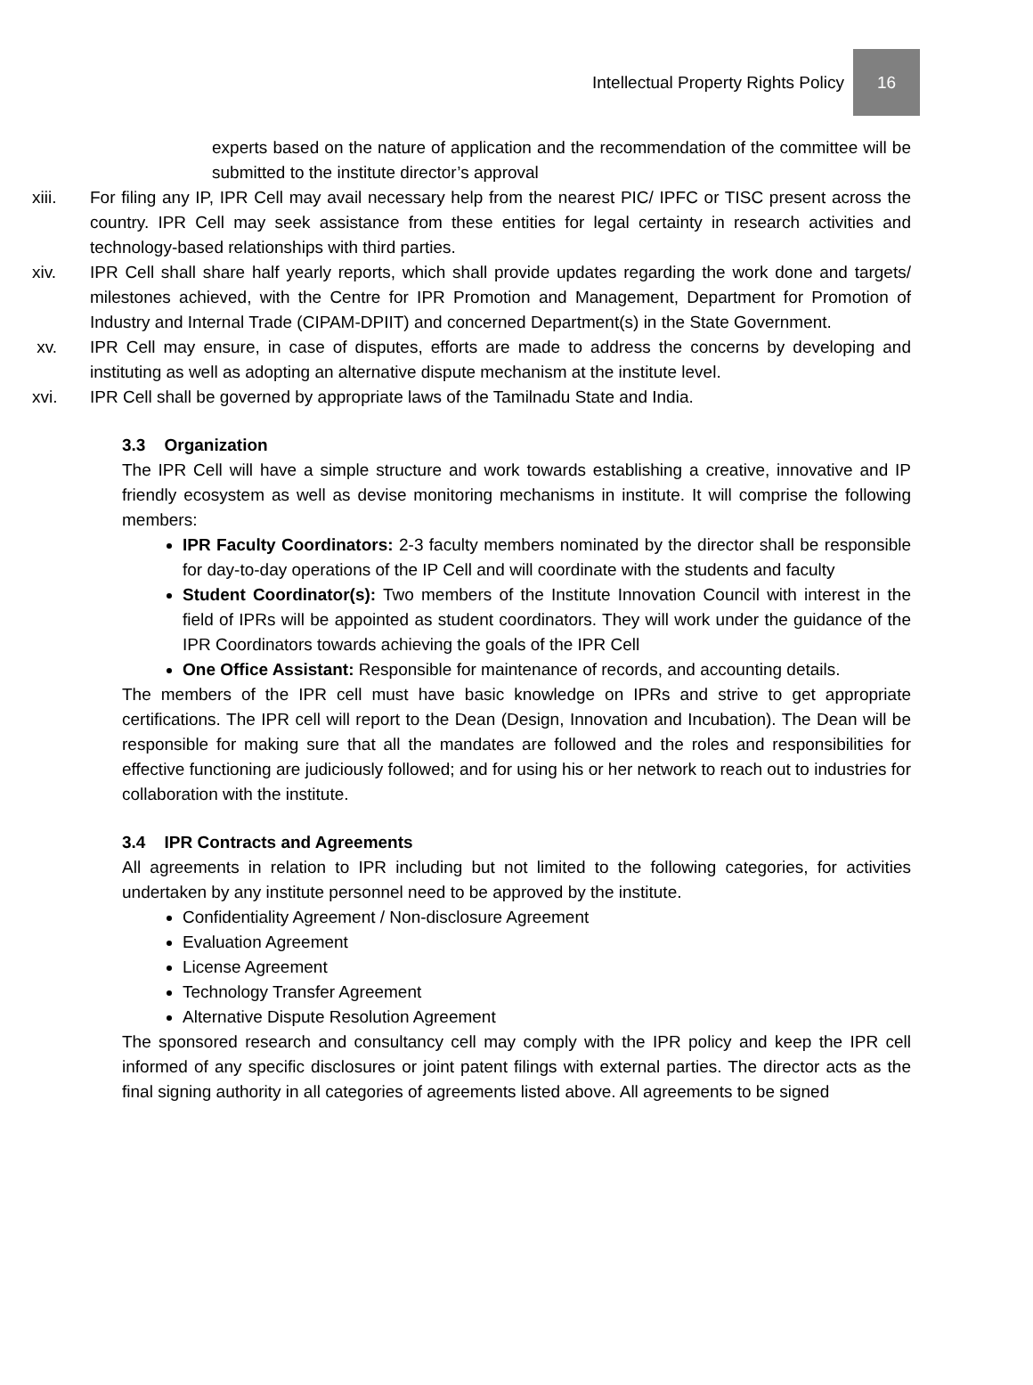Intellectual Property Rights Policy
16
experts based on the nature of application and the recommendation of the committee will be submitted to the institute director’s approval
xiii. For filing any IP, IPR Cell may avail necessary help from the nearest PIC/ IPFC or TISC present across the country. IPR Cell may seek assistance from these entities for legal certainty in research activities and technology-based relationships with third parties.
xiv. IPR Cell shall share half yearly reports, which shall provide updates regarding the work done and targets/ milestones achieved, with the Centre for IPR Promotion and Management, Department for Promotion of Industry and Internal Trade (CIPAM-DPIIT) and concerned Department(s) in the State Government.
xv. IPR Cell may ensure, in case of disputes, efforts are made to address the concerns by developing and instituting as well as adopting an alternative dispute mechanism at the institute level.
xvi. IPR Cell shall be governed by appropriate laws of the Tamilnadu State and India.
3.3 Organization
The IPR Cell will have a simple structure and work towards establishing a creative, innovative and IP friendly ecosystem as well as devise monitoring mechanisms in institute. It will comprise the following members:
IPR Faculty Coordinators: 2-3 faculty members nominated by the director shall be responsible for day-to-day operations of the IP Cell and will coordinate with the students and faculty
Student Coordinator(s): Two members of the Institute Innovation Council with interest in the field of IPRs will be appointed as student coordinators. They will work under the guidance of the IPR Coordinators towards achieving the goals of the IPR Cell
One Office Assistant: Responsible for maintenance of records, and accounting details.
The members of the IPR cell must have basic knowledge on IPRs and strive to get appropriate certifications. The IPR cell will report to the Dean (Design, Innovation and Incubation). The Dean will be responsible for making sure that all the mandates are followed and the roles and responsibilities for effective functioning are judiciously followed; and for using his or her network to reach out to industries for collaboration with the institute.
3.4 IPR Contracts and Agreements
All agreements in relation to IPR including but not limited to the following categories, for activities undertaken by any institute personnel need to be approved by the institute.
Confidentiality Agreement / Non-disclosure Agreement
Evaluation Agreement
License Agreement
Technology Transfer Agreement
Alternative Dispute Resolution Agreement
The sponsored research and consultancy cell may comply with the IPR policy and keep the IPR cell informed of any specific disclosures or joint patent filings with external parties. The director acts as the final signing authority in all categories of agreements listed above. All agreements to be signed